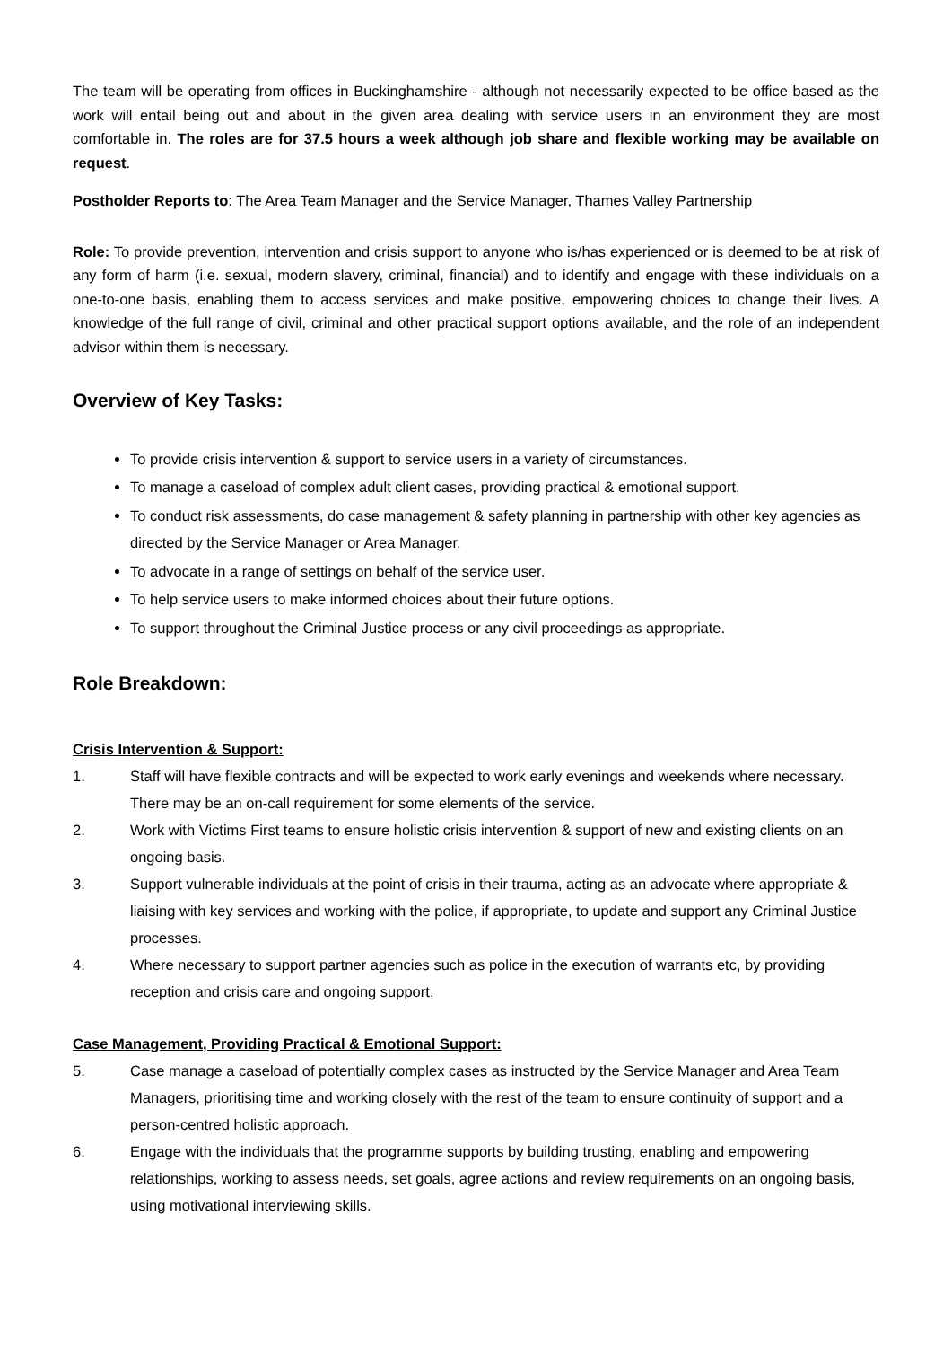The team will be operating from offices in Buckinghamshire - although not necessarily expected to be office based as the work will entail being out and about in the given area dealing with service users in an environment they are most comfortable in. The roles are for 37.5 hours a week although job share and flexible working may be available on request.
Postholder Reports to: The Area Team Manager and the Service Manager, Thames Valley Partnership
Role: To provide prevention, intervention and crisis support to anyone who is/has experienced or is deemed to be at risk of any form of harm (i.e. sexual, modern slavery, criminal, financial) and to identify and engage with these individuals on a one-to-one basis, enabling them to access services and make positive, empowering choices to change their lives. A knowledge of the full range of civil, criminal and other practical support options available, and the role of an independent advisor within them is necessary.
Overview of Key Tasks:
To provide crisis intervention & support to service users in a variety of circumstances.
To manage a caseload of complex adult client cases, providing practical & emotional support.
To conduct risk assessments, do case management & safety planning in partnership with other key agencies as directed by the Service Manager or Area Manager.
To advocate in a range of settings on behalf of the service user.
To help service users to make informed choices about their future options.
To support throughout the Criminal Justice process or any civil proceedings as appropriate.
Role Breakdown:
Crisis Intervention & Support:
1. Staff will have flexible contracts and will be expected to work early evenings and weekends where necessary. There may be an on-call requirement for some elements of the service.
2. Work with Victims First teams to ensure holistic crisis intervention & support of new and existing clients on an ongoing basis.
3. Support vulnerable individuals at the point of crisis in their trauma, acting as an advocate where appropriate & liaising with key services and working with the police, if appropriate, to update and support any Criminal Justice processes.
4. Where necessary to support partner agencies such as police in the execution of warrants etc, by providing reception and crisis care and ongoing support.
Case Management, Providing Practical & Emotional Support:
5. Case manage a caseload of potentially complex cases as instructed by the Service Manager and Area Team Managers, prioritising time and working closely with the rest of the team to ensure continuity of support and a person-centred holistic approach.
6. Engage with the individuals that the programme supports by building trusting, enabling and empowering relationships, working to assess needs, set goals, agree actions and review requirements on an ongoing basis, using motivational interviewing skills.